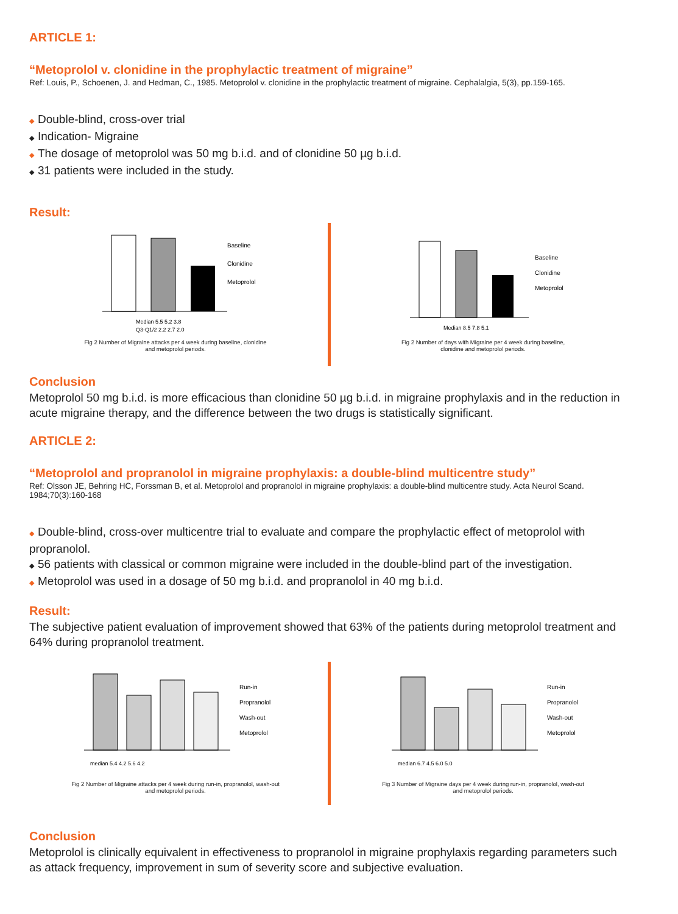ARTICLE 1:
“Metoprolol v. clonidine in the prophylactic treatment of migraine”
Ref: Louis, P., Schoenen, J. and Hedman, C., 1985. Metoprolol v. clonidine in the prophylactic treatment of migraine. Cephalalgia, 5(3), pp.159-165.
◆ Double-blind, cross-over trial
◆ Indication- Migraine
◆ The dosage of metoprolol was 50 mg b.i.d. and of clonidine 50 µg b.i.d.
◆ 31 patients were included in the study.
Result:
Median 5.5 5.2 3.8
Q3-Q1/2 2.2 2.7 2.0
Baseline
Clonidine
Metoprolol
Fig 2 Number of Migraine attacks per 4 week during baseline, clonidine
and metoprolol periods.
Median 8.5 7.8 5.1
Baseline
Clonidine
Metoprolol
Fig 2 Number of days with Migraine per 4 week during baseline,
clonidine and metoprolol periods.
Conclusion
Metoprolol 50 mg b.i.d. is more efficacious than clonidine 50 µg b.i.d. in migraine prophylaxis and in the reduction in acute migraine therapy, and the difference between the two drugs is statistically significant.
ARTICLE 2:
“Metoprolol and propranolol in migraine prophylaxis: a double-blind multicentre study”
Ref: Olsson JE, Behring HC, Forssman B, et al. Metoprolol and propranolol in migraine prophylaxis: a double-blind multicentre study. Acta Neurol Scand. 1984;70(3):160-168
◆ Double-blind, cross-over multicentre trial to evaluate and compare the prophylactic effect of metoprolol with propranolol.
◆ 56 patients with classical or common migraine were included in the double-blind part of the investigation.
◆ Metoprolol was used in a dosage of 50 mg b.i.d. and propranolol in 40 mg b.i.d.
Result:
The subjective patient evaluation of improvement showed that 63% of the patients during metoprolol treatment and 64% during propranolol treatment.
median 5.4 4.2 5.6 4.2
Run-in
Propranolol
Wash-out
Metoprolol
Fig 2 Number of Migraine attacks per 4 week during run-in, propranolol, wash-out
and metoprolol periods.
median 6.7 4.5 6.0 5.0
Run-in
Propranolol
Wash-out
Metoprolol
Fig 3 Number of Migraine days per 4 week during run-in, propranolol, wash-out
and metoprolol periods.
Conclusion
Metoprolol is clinically equivalent in effectiveness to propranolol in migraine prophylaxis regarding parameters such as attack frequency, improvement in sum of severity score and subjective evaluation.